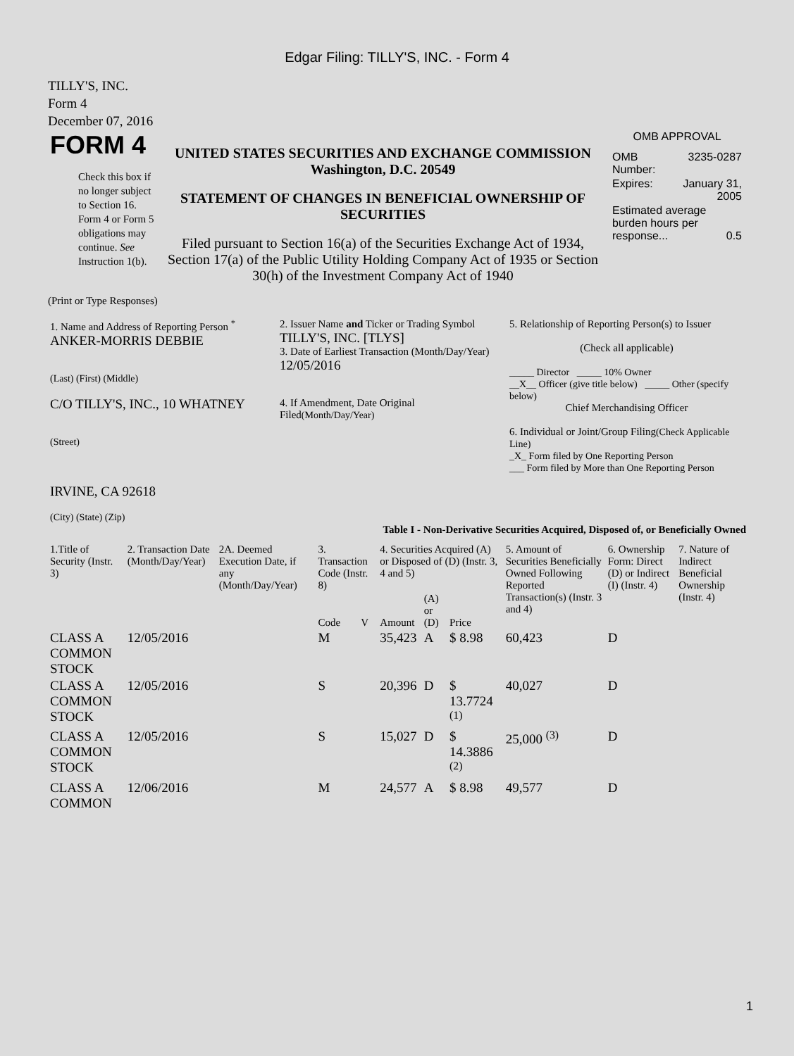Edgar Filing: TILLY'S, INC. - Form 4
TILLY'S, INC.
Form 4
December 07, 2016
| FORM 4 Check this box if no longer subject to Section 16. Form 4 or Form 5 obligations may continue. See Instruction 1(b). | UNITED STATES SECURITIES AND EXCHANGE COMMISSION Washington, D.C. 20549 STATEMENT OF CHANGES IN BENEFICIAL OWNERSHIP OF SECURITIES Filed pursuant to Section 16(a) of the Securities Exchange Act of 1934, Section 17(a) of the Public Utility Holding Company Act of 1935 or Section 30(h) of the Investment Company Act of 1940 | OMB APPROVAL / OMB Number: / 3235-0287 / / Expires: / January 31, 2005 / / Estimated average burden hours per response... 0.5 / / |
(Print or Type Responses)
| 1. Name and Address of Reporting Person <sup>*</sup> ANKER-MORRIS DEBBIE (Last) (First) (Middle) C/O TILLY'S, INC., 10 WHATNEY (Street) IRVINE, CA 92618 (City) (State) (Zip) | 2. Issuer Name and Ticker or Trading Symbol TILLY'S, INC. [TLYS] 3. Date of Earliest Transaction (Month/Day/Year) 12/05/2016 4. If Amendment, Date Original Filed (Month/Day/Year) | 5. Relationship of Reporting Person(s) to Issuer (Check all applicable) _____ Director _____ 10% Owner __X__ Officer (give title below) _____ Other (specify below) Chief Merchandising Officer 6. Individual or Joint/Group Filing (Check Applicable Line) _X_ Form filed by One Reporting Person ___ Form filed by More than One Reporting Person |
Table I - Non-Derivative Securities Acquired, Disposed of, or Beneficially Owned
| 1.Title of Security (Instr. 3) | 2. Transaction Date (Month/Day/Year) | 2A. Deemed Execution Date, if any (Month/Day/Year) | 3. Transaction Code (Instr. 8) | | 4. Securities Acquired (A) or Disposed of (D) (Instr. 3, 4 and 5) | | | 5. Amount of Securities Beneficially Owned Following Reported Transaction(s) (Instr. 3 and 4) | 6. Ownership Form: Direct (D) or Indirect (I) (Instr. 4) | 7. Nature of Indirect Beneficial Ownership (Instr. 4) |
| --- | --- | --- | --- | --- | --- | --- | --- | --- | --- | --- |
| | | | Code | V | Amount | (A) or (D) | Price | | | |
| CLASS A COMMON STOCK | 12/05/2016 | | M | | 35,423 | A | $ 8.98 | 60,423 | D | |
| CLASS A COMMON STOCK | 12/05/2016 | | S | | 20,396 | D | $ 13.7724 <sup>(1)</sup> | 40,027 | D | |
| CLASS A COMMON STOCK | 12/05/2016 | | S | | 15,027 | D | $ 14.3886 <sup>(2)</sup> | 25,000 <sup>(3)</sup> | D | |
| CLASS A COMMON | 12/06/2016 | | M | | 24,577 | A | $ 8.98 | 49,577 | D | |
1